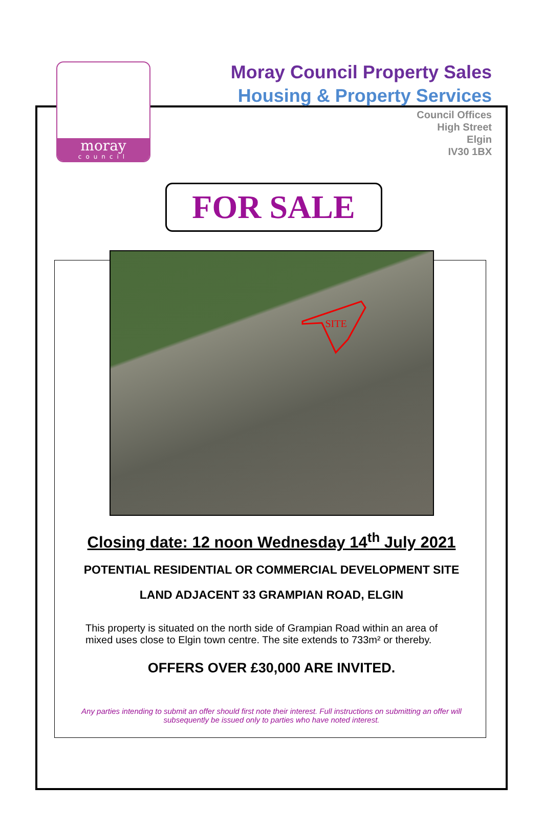moray
council
Moray Council Property Sales
Housing & Property Services
Council Offices
High Street
Elgin
IV30 1BX
FOR SALE
SITE
Closing date: 12 noon Wednesday 14<sup>th</sup> July 2021
POTENTIAL RESIDENTIAL OR COMMERCIAL DEVELOPMENT SITE
LAND ADJACENT 33 GRAMPIAN ROAD, ELGIN
This property is situated on the north side of Grampian Road within an area of mixed uses close to Elgin town centre. The site extends to 733m² or thereby.
OFFERS OVER £30,000 ARE INVITED.
Any parties intending to submit an offer should first note their interest. Full instructions on submitting an offer will
subsequently be issued only to parties who have noted interest.